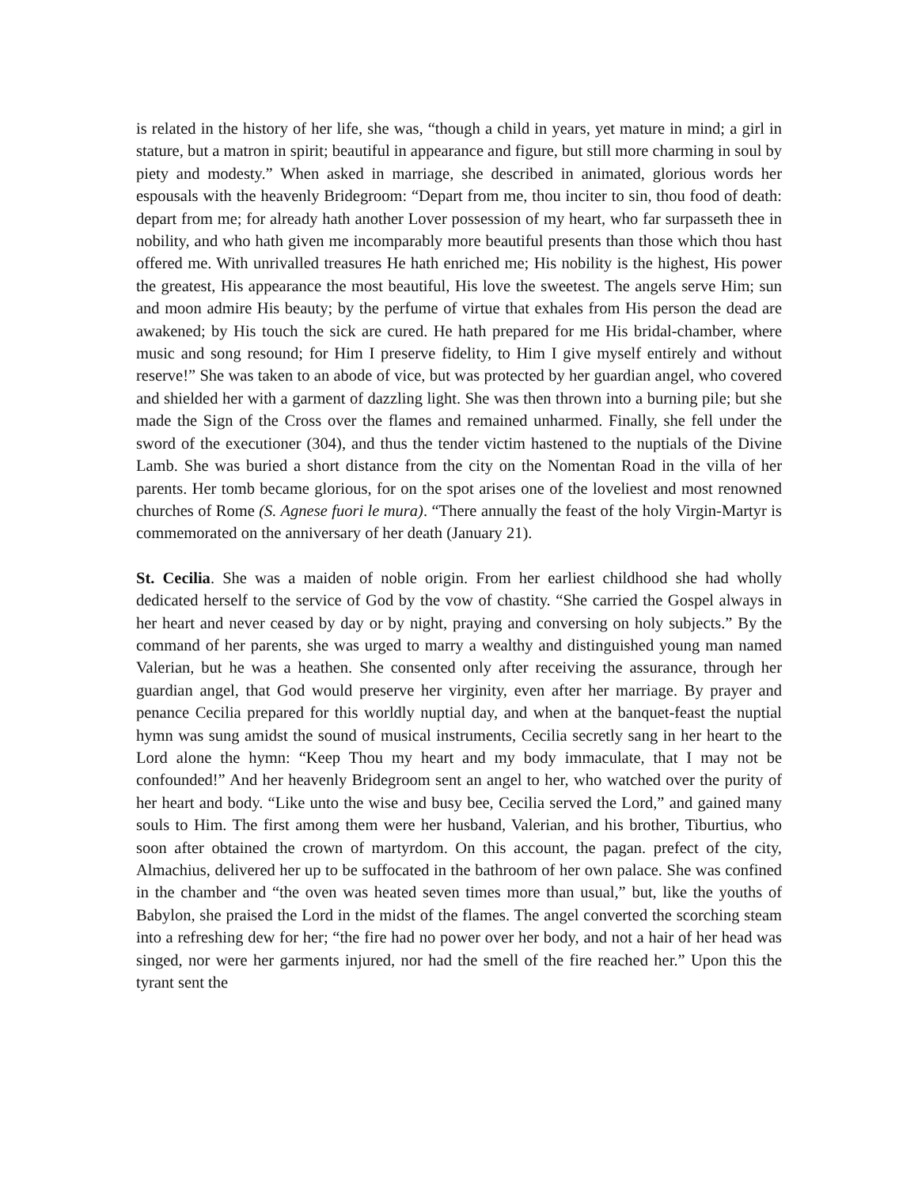is related in the history of her life, she was, “though a child in years, yet mature in mind; a girl in stature, but a matron in spirit; beautiful in appearance and figure, but still more charming in soul by piety and modesty.” When asked in marriage, she described in animated, glorious words her espousals with the heavenly Bridegroom: “Depart from me, thou inciter to sin, thou food of death: depart from me; for already hath another Lover possession of my heart, who far surpasseth thee in nobility, and who hath given me incomparably more beautiful presents than those which thou hast offered me. With unrivalled treasures He hath enriched me; His nobility is the highest, His power the greatest, His appearance the most beautiful, His love the sweetest. The angels serve Him; sun and moon admire His beauty; by the perfume of virtue that exhales from His person the dead are awakened; by His touch the sick are cured. He hath prepared for me His bridal-chamber, where music and song resound; for Him I preserve fidelity, to Him I give myself entirely and without reserve!” She was taken to an abode of vice, but was protected by her guardian angel, who covered and shielded her with a garment of dazzling light. She was then thrown into a burning pile; but she made the Sign of the Cross over the flames and remained unharmed. Finally, she fell under the sword of the executioner (304), and thus the tender victim hastened to the nuptials of the Divine Lamb. She was buried a short distance from the city on the Nomentan Road in the villa of her parents. Her tomb became glorious, for on the spot arises one of the loveliest and most renowned churches of Rome (S. Agnese fuori le mura). “There annually the feast of the holy Virgin-Martyr is commemorated on the anniversary of her death (January 21).
St. Cecilia. She was a maiden of noble origin. From her earliest childhood she had wholly dedicated herself to the service of God by the vow of chastity. “She carried the Gospel always in her heart and never ceased by day or by night, praying and conversing on holy subjects.” By the command of her parents, she was urged to marry a wealthy and distinguished young man named Valerian, but he was a heathen. She consented only after receiving the assurance, through her guardian angel, that God would preserve her virginity, even after her marriage. By prayer and penance Cecilia prepared for this worldly nuptial day, and when at the banquet-feast the nuptial hymn was sung amidst the sound of musical instruments, Cecilia secretly sang in her heart to the Lord alone the hymn: “Keep Thou my heart and my body immaculate, that I may not be confounded!” And her heavenly Bridegroom sent an angel to her, who watched over the purity of her heart and body. “Like unto the wise and busy bee, Cecilia served the Lord,” and gained many souls to Him. The first among them were her husband, Valerian, and his brother, Tiburtius, who soon after obtained the crown of martyrdom. On this account, the pagan. prefect of the city, Almachius, delivered her up to be suffocated in the bathroom of her own palace. She was confined in the chamber and “the oven was heated seven times more than usual,” but, like the youths of Babylon, she praised the Lord in the midst of the flames. The angel converted the scorching steam into a refreshing dew for her; “the fire had no power over her body, and not a hair of her head was singed, nor were her garments injured, nor had the smell of the fire reached her.” Upon this the tyrant sent the